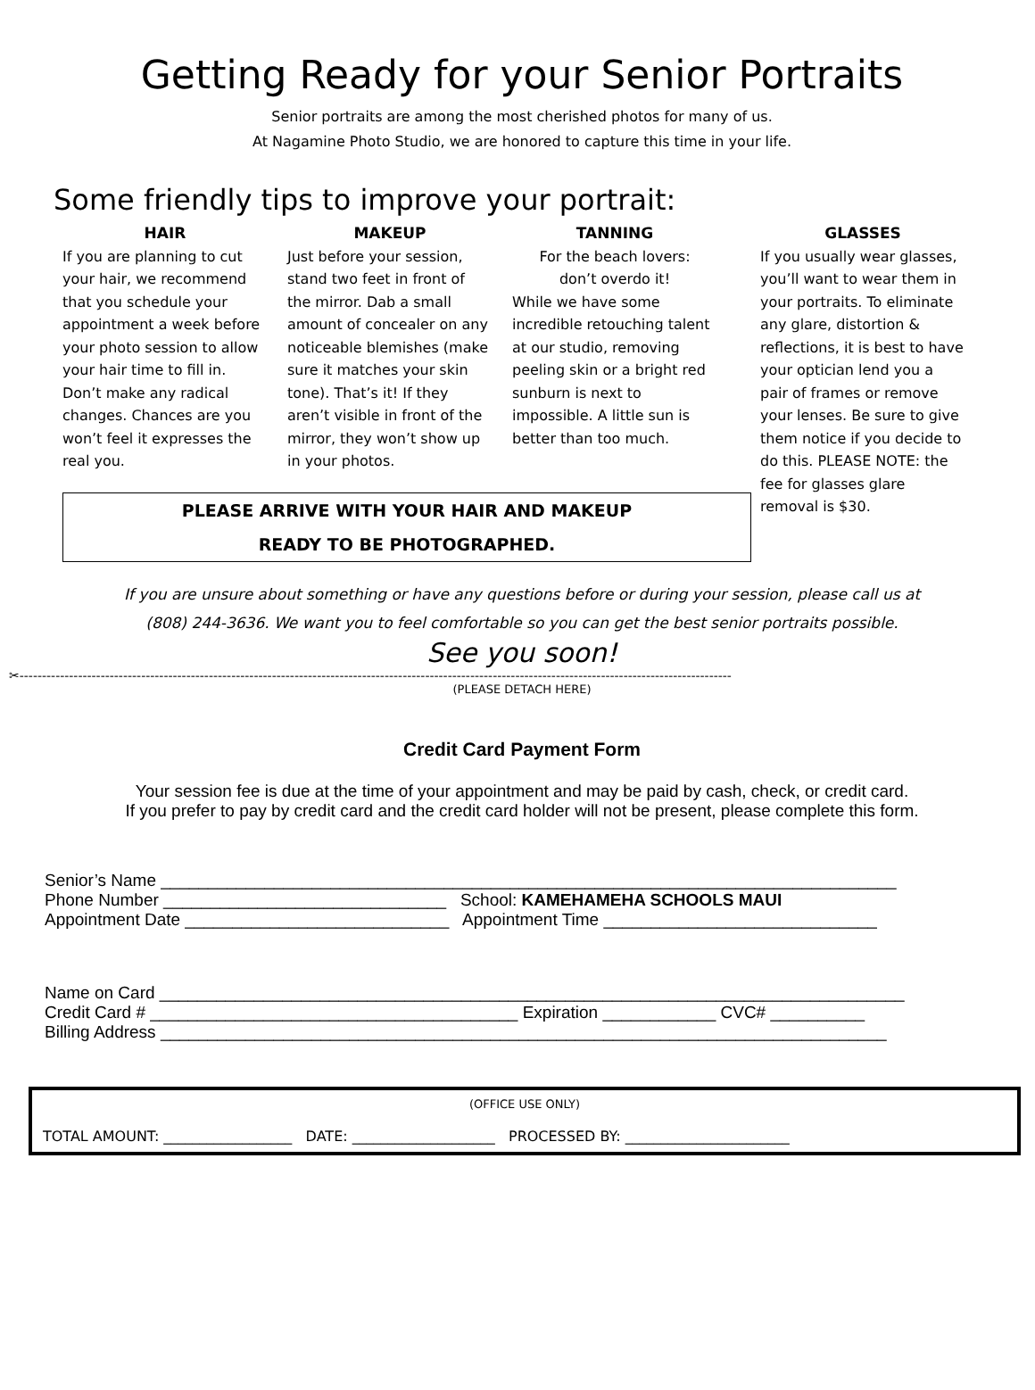Getting Ready for your Senior Portraits
Senior portraits are among the most cherished photos for many of us.
At Nagamine Photo Studio, we are honored to capture this time in your life.
Some friendly tips to improve your portrait:
HAIR
If you are planning to cut your hair, we recommend that you schedule your appointment a week before your photo session to allow your hair time to fill in. Don’t make any radical changes. Chances are you won’t feel it expresses the real you.
MAKEUP
Just before your session, stand two feet in front of the mirror. Dab a small amount of concealer on any noticeable blemishes (make sure it matches your skin tone). That’s it! If they aren’t visible in front of the mirror, they won’t show up in your photos.
TANNING
For the beach lovers:
don’t overdo it!
While we have some incredible retouching talent at our studio, removing peeling skin or a bright red sunburn is next to impossible. A little sun is better than too much.
PLEASE ARRIVE WITH YOUR HAIR AND MAKEUP
READY TO BE PHOTOGRAPHED.
GLASSES
If you usually wear glasses, you’ll want to wear them in your portraits. To eliminate any glare, distortion & reflections, it is best to have your optician lend you a pair of frames or remove your lenses. Be sure to give them notice if you decide to do this. PLEASE NOTE: the fee for glasses glare removal is $30.
If you are unsure about something or have any questions before or during your session, please call us at
(808) 244-3636. We want you to feel comfortable so you can get the best senior portraits possible.
See you soon!
✂--------------------------------------------------------------------------------------------------------------------------------------------------------------
(PLEASE DETACH HERE)
Credit Card Payment Form
Your session fee is due at the time of your appointment and may be paid by cash, check, or credit card.
If you prefer to pay by credit card and the credit card holder will not be present, please complete this form.
Senior’s Name ______________________________________________________________________________
Phone Number ______________________________ School: KAMEHAMEHA SCHOOLS MAUI
Appointment Date ____________________________ Appointment Time _____________________________
Name on Card _______________________________________________________________________________
Credit Card # _______________________________________ Expiration ____________ CVC# __________
Billing Address _____________________________________________________________________________
(OFFICE USE ONLY)
TOTAL AMOUNT: __________________ DATE: ____________________ PROCESSED BY: _______________________